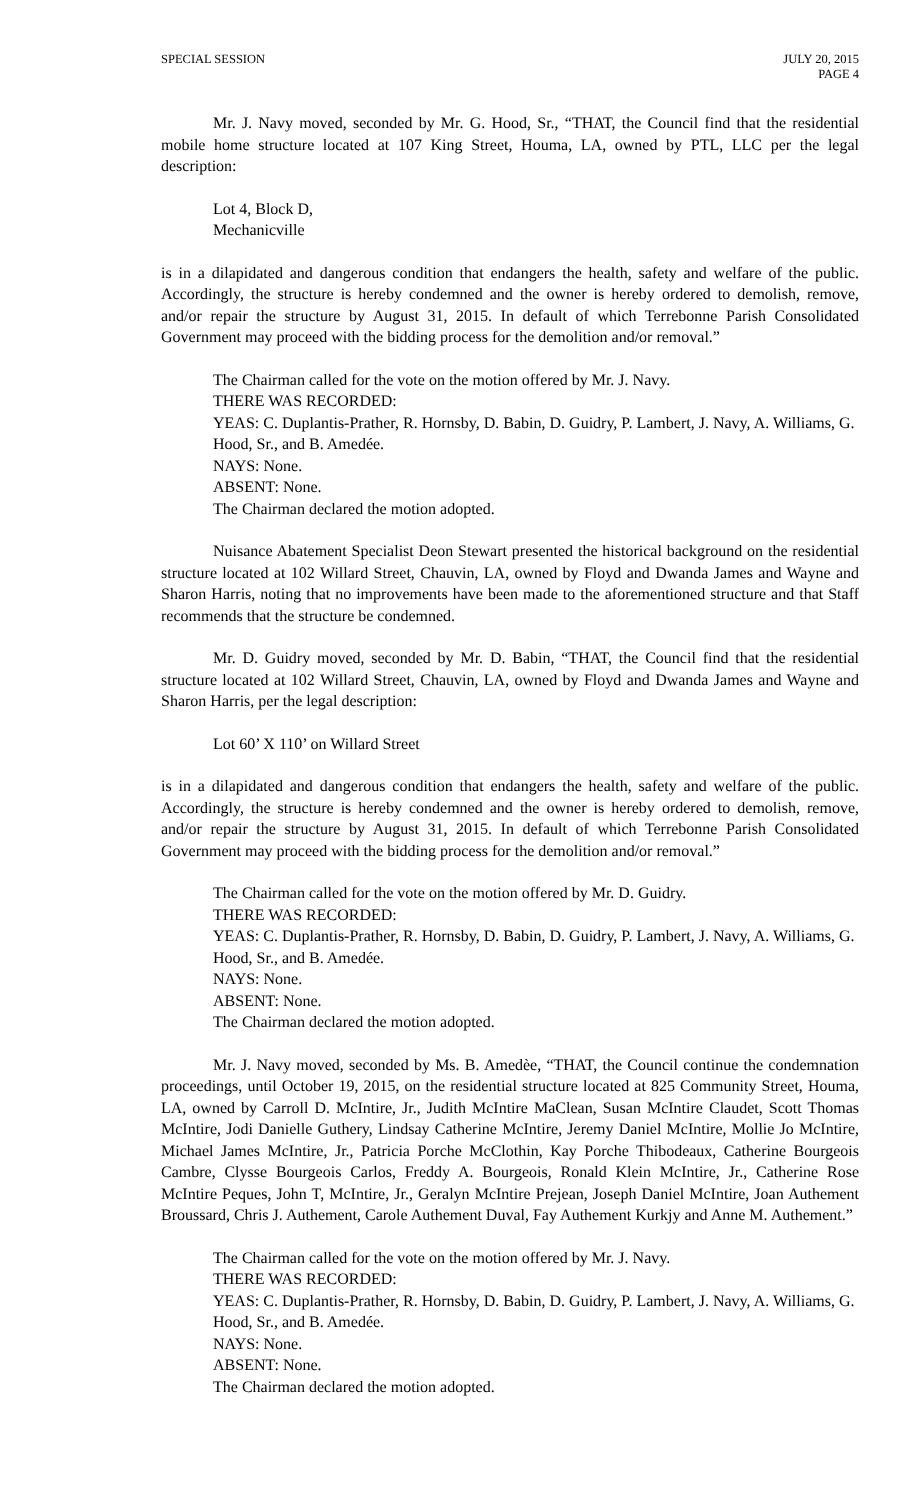SPECIAL SESSION JULY 20, 2015
PAGE 4
Mr. J. Navy moved, seconded by Mr. G. Hood, Sr., “THAT, the Council find that the residential mobile home structure located at 107 King Street, Houma, LA, owned by PTL, LLC per the legal description:
Lot 4, Block D,
Mechanicville
is in a dilapidated and dangerous condition that endangers the health, safety and welfare of the public. Accordingly, the structure is hereby condemned and the owner is hereby ordered to demolish, remove, and/or repair the structure by August 31, 2015. In default of which Terrebonne Parish Consolidated Government may proceed with the bidding process for the demolition and/or removal.”
The Chairman called for the vote on the motion offered by Mr. J. Navy.
THERE WAS RECORDED:
YEAS: C. Duplantis-Prather, R. Hornsby, D. Babin, D. Guidry, P. Lambert, J. Navy, A. Williams, G. Hood, Sr., and B. Amedée.
NAYS: None.
ABSENT: None.
The Chairman declared the motion adopted.
Nuisance Abatement Specialist Deon Stewart presented the historical background on the residential structure located at 102 Willard Street, Chauvin, LA, owned by Floyd and Dwanda James and Wayne and Sharon Harris, noting that no improvements have been made to the aforementioned structure and that Staff recommends that the structure be condemned.
Mr. D. Guidry moved, seconded by Mr. D. Babin, “THAT, the Council find that the residential structure located at 102 Willard Street, Chauvin, LA, owned by Floyd and Dwanda James and Wayne and Sharon Harris, per the legal description:
Lot 60’ X 110’ on Willard Street
is in a dilapidated and dangerous condition that endangers the health, safety and welfare of the public. Accordingly, the structure is hereby condemned and the owner is hereby ordered to demolish, remove, and/or repair the structure by August 31, 2015. In default of which Terrebonne Parish Consolidated Government may proceed with the bidding process for the demolition and/or removal.”
The Chairman called for the vote on the motion offered by Mr. D. Guidry.
THERE WAS RECORDED:
YEAS: C. Duplantis-Prather, R. Hornsby, D. Babin, D. Guidry, P. Lambert, J. Navy, A. Williams, G. Hood, Sr., and B. Amedée.
NAYS: None.
ABSENT: None.
The Chairman declared the motion adopted.
Mr. J. Navy moved, seconded by Ms. B. Amedèe, “THAT, the Council continue the condemnation proceedings, until October 19, 2015, on the residential structure located at 825 Community Street, Houma, LA, owned by Carroll D. McIntire, Jr., Judith McIntire MaClean, Susan McIntire Claudet, Scott Thomas McIntire, Jodi Danielle Guthery, Lindsay Catherine McIntire, Jeremy Daniel McIntire, Mollie Jo McIntire, Michael James McIntire, Jr., Patricia Porche McClothin, Kay Porche Thibodeaux, Catherine Bourgeois Cambre, Clysse Bourgeois Carlos, Freddy A. Bourgeois, Ronald Klein McIntire, Jr., Catherine Rose McIntire Peques, John T, McIntire, Jr., Geralyn McIntire Prejean, Joseph Daniel McIntire, Joan Authement Broussard, Chris J. Authement, Carole Authement Duval, Fay Authement Kurkjy and Anne M. Authement.”
The Chairman called for the vote on the motion offered by Mr. J. Navy.
THERE WAS RECORDED:
YEAS: C. Duplantis-Prather, R. Hornsby, D. Babin, D. Guidry, P. Lambert, J. Navy, A. Williams, G. Hood, Sr., and B. Amedée.
NAYS: None.
ABSENT: None.
The Chairman declared the motion adopted.